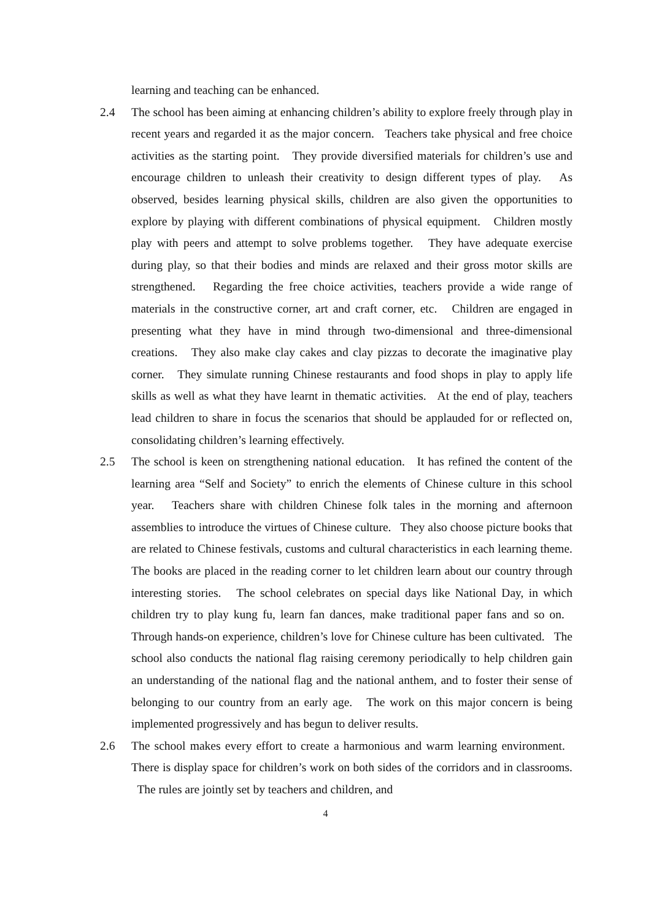learning and teaching can be enhanced.
2.4 The school has been aiming at enhancing children’s ability to explore freely through play in recent years and regarded it as the major concern. Teachers take physical and free choice activities as the starting point. They provide diversified materials for children’s use and encourage children to unleash their creativity to design different types of play. As observed, besides learning physical skills, children are also given the opportunities to explore by playing with different combinations of physical equipment. Children mostly play with peers and attempt to solve problems together. They have adequate exercise during play, so that their bodies and minds are relaxed and their gross motor skills are strengthened. Regarding the free choice activities, teachers provide a wide range of materials in the constructive corner, art and craft corner, etc. Children are engaged in presenting what they have in mind through two-dimensional and three-dimensional creations. They also make clay cakes and clay pizzas to decorate the imaginative play corner. They simulate running Chinese restaurants and food shops in play to apply life skills as well as what they have learnt in thematic activities. At the end of play, teachers lead children to share in focus the scenarios that should be applauded for or reflected on, consolidating children’s learning effectively.
2.5 The school is keen on strengthening national education. It has refined the content of the learning area “Self and Society” to enrich the elements of Chinese culture in this school year. Teachers share with children Chinese folk tales in the morning and afternoon assemblies to introduce the virtues of Chinese culture. They also choose picture books that are related to Chinese festivals, customs and cultural characteristics in each learning theme. The books are placed in the reading corner to let children learn about our country through interesting stories. The school celebrates on special days like National Day, in which children try to play kung fu, learn fan dances, make traditional paper fans and so on. Through hands-on experience, children’s love for Chinese culture has been cultivated. The school also conducts the national flag raising ceremony periodically to help children gain an understanding of the national flag and the national anthem, and to foster their sense of belonging to our country from an early age. The work on this major concern is being implemented progressively and has begun to deliver results.
2.6 The school makes every effort to create a harmonious and warm learning environment. There is display space for children’s work on both sides of the corridors and in classrooms. The rules are jointly set by teachers and children, and
4